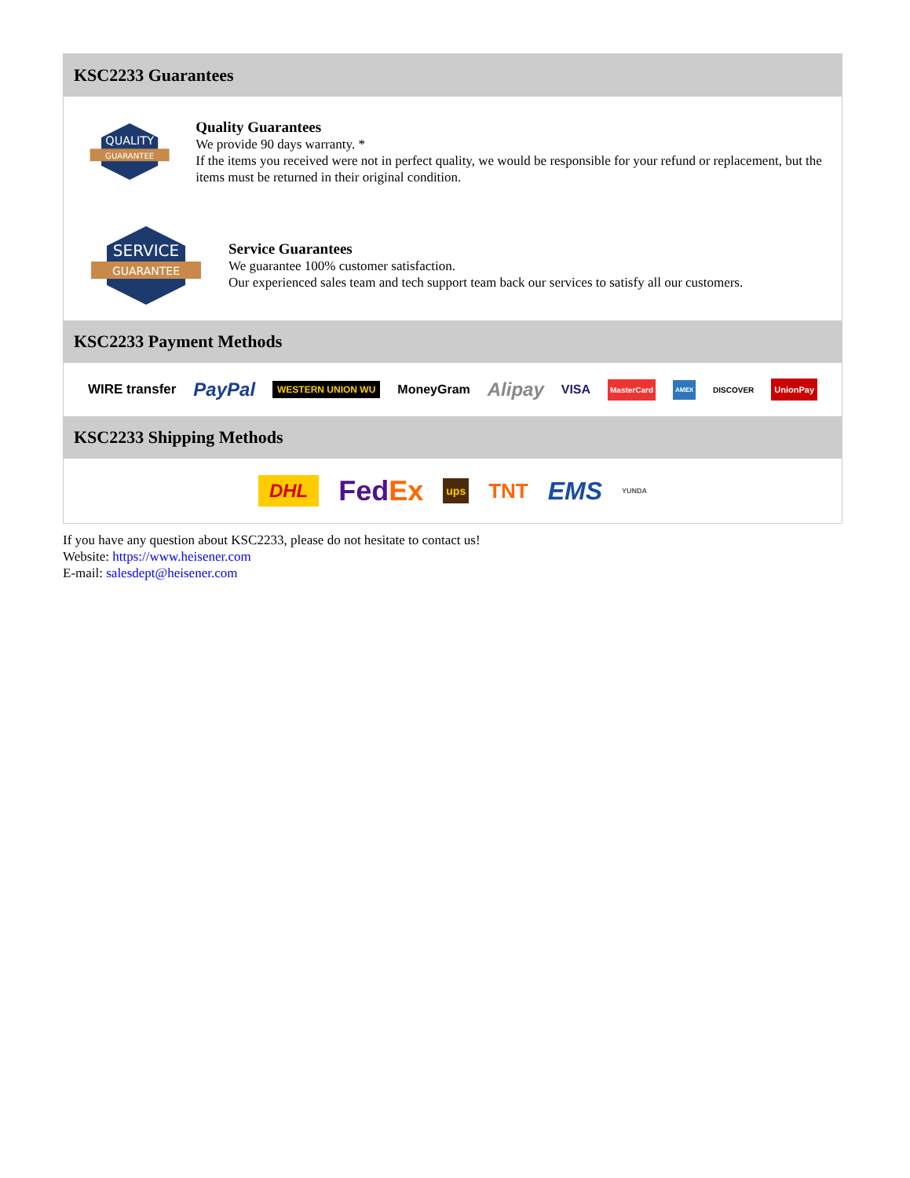KSC2233 Guarantees
QUALITY
GUARANTEE
Quality Guarantees
We provide 90 days warranty. *
If the items you received were not in perfect quality, we would be responsible for your refund or replacement, but the items must be returned in their original condition.
SERVICE
GUARANTEE
Service Guarantees
We guarantee 100% customer satisfaction.
Our experienced sales team and tech support team back our services to satisfy all our customers.
KSC2233 Payment Methods
WIRE transfer PayPal WESTERN UNION WU MoneyGram Alipay VISA MasterCard AMEX DISCOVER UnionPay
KSC2233 Shipping Methods
DHL FedEx ups TNT EMS YUNDA
If you have any question about KSC2233, please do not hesitate to contact us!
Website: https://www.heisener.com
E-mail: salesdept@heisener.com